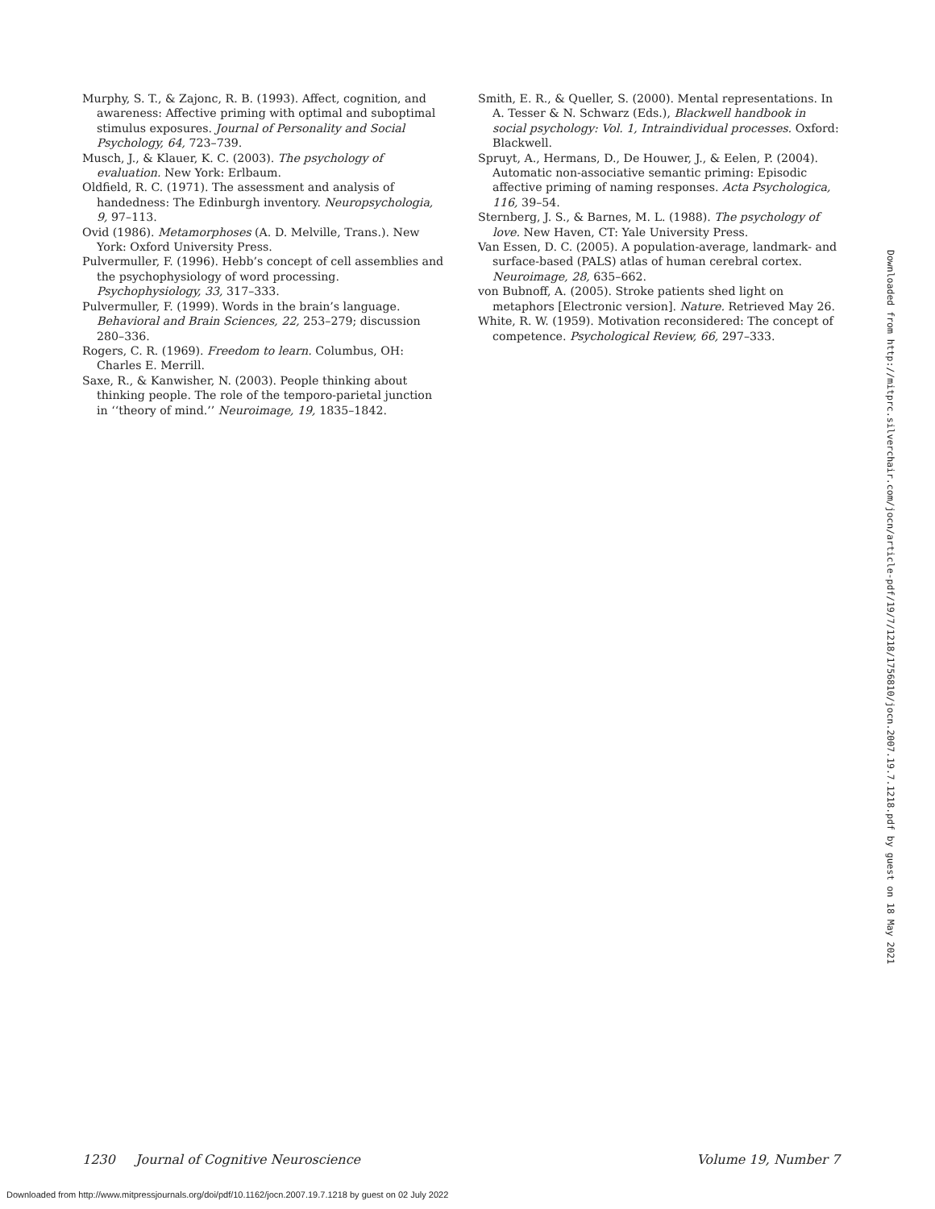Murphy, S. T., & Zajonc, R. B. (1993). Affect, cognition, and awareness: Affective priming with optimal and suboptimal stimulus exposures. Journal of Personality and Social Psychology, 64, 723–739.
Musch, J., & Klauer, K. C. (2003). The psychology of evaluation. New York: Erlbaum.
Oldfield, R. C. (1971). The assessment and analysis of handedness: The Edinburgh inventory. Neuropsychologia, 9, 97–113.
Ovid (1986). Metamorphoses (A. D. Melville, Trans.). New York: Oxford University Press.
Pulvermuller, F. (1996). Hebb’s concept of cell assemblies and the psychophysiology of word processing. Psychophysiology, 33, 317–333.
Pulvermuller, F. (1999). Words in the brain’s language. Behavioral and Brain Sciences, 22, 253–279; discussion 280–336.
Rogers, C. R. (1969). Freedom to learn. Columbus, OH: Charles E. Merrill.
Saxe, R., & Kanwisher, N. (2003). People thinking about thinking people. The role of the temporo-parietal junction in ‘‘theory of mind.’’ Neuroimage, 19, 1835–1842.
Smith, E. R., & Queller, S. (2000). Mental representations. In A. Tesser & N. Schwarz (Eds.), Blackwell handbook in social psychology: Vol. 1, Intraindividual processes. Oxford: Blackwell.
Spruyt, A., Hermans, D., De Houwer, J., & Eelen, P. (2004). Automatic non-associative semantic priming: Episodic affective priming of naming responses. Acta Psychologica, 116, 39–54.
Sternberg, J. S., & Barnes, M. L. (1988). The psychology of love. New Haven, CT: Yale University Press.
Van Essen, D. C. (2005). A population-average, landmark- and surface-based (PALS) atlas of human cerebral cortex. Neuroimage, 28, 635–662.
von Bubnoff, A. (2005). Stroke patients shed light on metaphors [Electronic version]. Nature. Retrieved May 26.
White, R. W. (1959). Motivation reconsidered: The concept of competence. Psychological Review, 66, 297–333.
Downloaded from http://mitprc.silverchair.com/jocn/article-pdf/19/7/1218/1756810/jocn.2007.19.7.1218.pdf by guest on 18 May 2021
1230 Journal of Cognitive Neuroscience Volume 19, Number 7
Downloaded from http://www.mitpressjournals.org/doi/pdf/10.1162/jocn.2007.19.7.1218 by guest on 02 July 2022